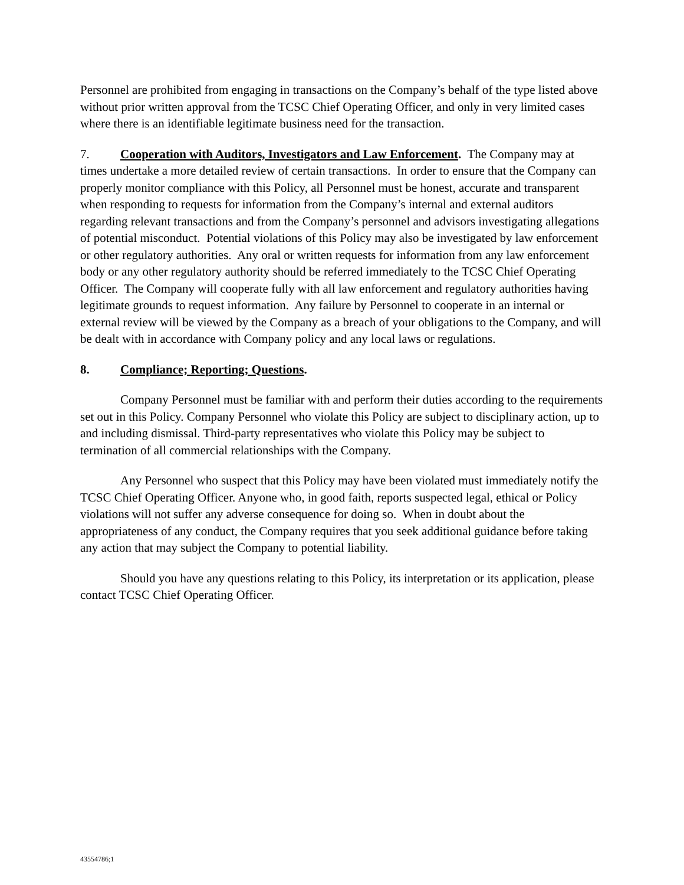Personnel are prohibited from engaging in transactions on the Company’s behalf of the type listed above without prior written approval from the TCSC Chief Operating Officer, and only in very limited cases where there is an identifiable legitimate business need for the transaction.
7. Cooperation with Auditors, Investigators and Law Enforcement. The Company may at times undertake a more detailed review of certain transactions. In order to ensure that the Company can properly monitor compliance with this Policy, all Personnel must be honest, accurate and transparent when responding to requests for information from the Company’s internal and external auditors regarding relevant transactions and from the Company’s personnel and advisors investigating allegations of potential misconduct. Potential violations of this Policy may also be investigated by law enforcement or other regulatory authorities. Any oral or written requests for information from any law enforcement body or any other regulatory authority should be referred immediately to the TCSC Chief Operating Officer. The Company will cooperate fully with all law enforcement and regulatory authorities having legitimate grounds to request information. Any failure by Personnel to cooperate in an internal or external review will be viewed by the Company as a breach of your obligations to the Company, and will be dealt with in accordance with Company policy and any local laws or regulations.
8. Compliance; Reporting; Questions.
Company Personnel must be familiar with and perform their duties according to the requirements set out in this Policy. Company Personnel who violate this Policy are subject to disciplinary action, up to and including dismissal. Third-party representatives who violate this Policy may be subject to termination of all commercial relationships with the Company.
Any Personnel who suspect that this Policy may have been violated must immediately notify the TCSC Chief Operating Officer. Anyone who, in good faith, reports suspected legal, ethical or Policy violations will not suffer any adverse consequence for doing so. When in doubt about the appropriateness of any conduct, the Company requires that you seek additional guidance before taking any action that may subject the Company to potential liability.
Should you have any questions relating to this Policy, its interpretation or its application, please contact TCSC Chief Operating Officer.
43554786;1